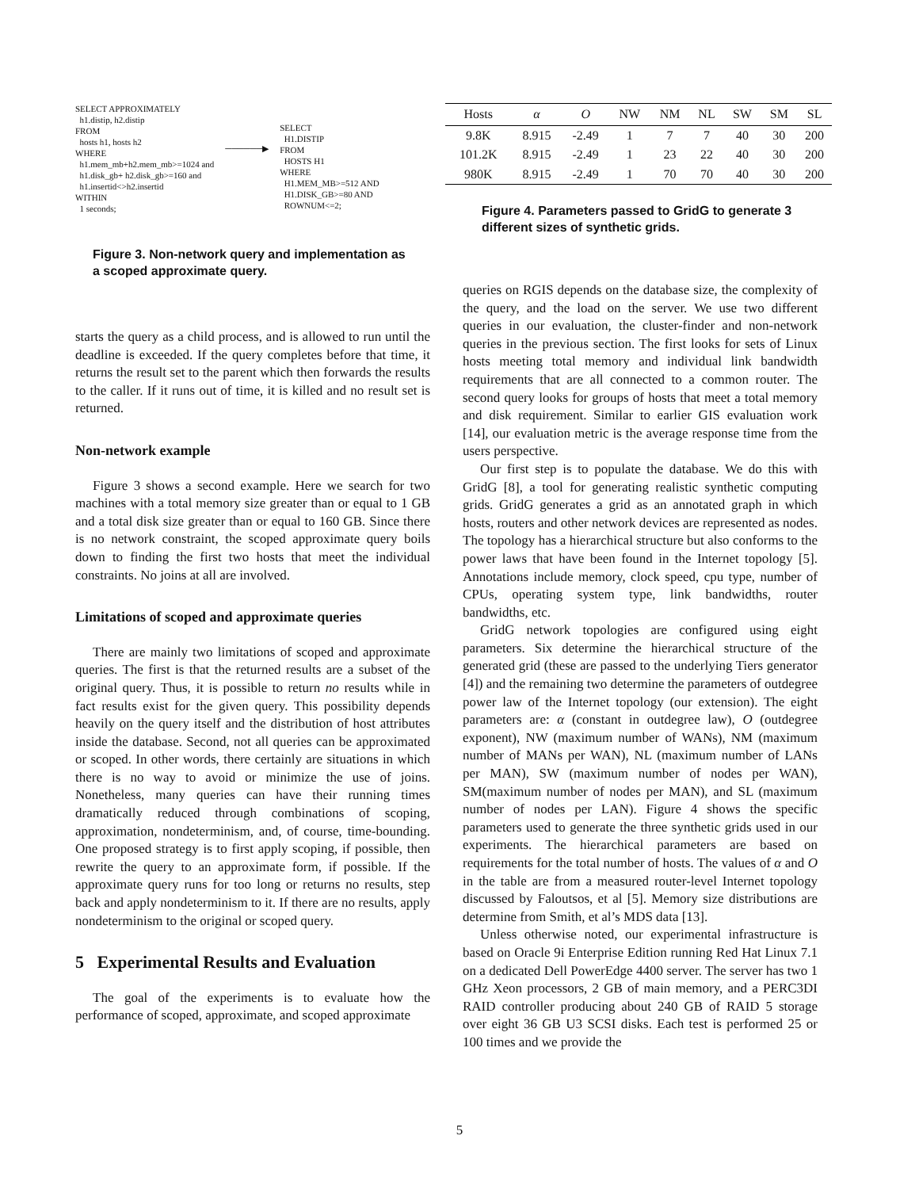SELECT APPROXIMATELY h1.distip, h2.distip FROM hosts h1, hosts h2 WHERE h1.mem_mb+h2.mem_mb>=1024 and h1.disk_gb+ h2.disk_gb>=160 and h1.insertid<>h2.insertid WITHIN 1 seconds;
──────▶
SELECT H1.DISTIP FROM HOSTS H1 WHERE H1.MEM_MB>=512 AND H1.DISK_GB>=80 AND ROWNUM<=2;
Figure 3. Non-network query and implementation as a scoped approximate query.
starts the query as a child process, and is allowed to run until the deadline is exceeded. If the query completes before that time, it returns the result set to the parent which then forwards the results to the caller. If it runs out of time, it is killed and no result set is returned.
Non-network example
Figure 3 shows a second example. Here we search for two machines with a total memory size greater than or equal to 1 GB and a total disk size greater than or equal to 160 GB. Since there is no network constraint, the scoped approximate query boils down to finding the first two hosts that meet the individual constraints. No joins at all are involved.
Limitations of scoped and approximate queries
There are mainly two limitations of scoped and approximate queries. The first is that the returned results are a subset of the original query. Thus, it is possible to return no results while in fact results exist for the given query. This possibility depends heavily on the query itself and the distribution of host attributes inside the database. Second, not all queries can be approximated or scoped. In other words, there certainly are situations in which there is no way to avoid or minimize the use of joins. Nonetheless, many queries can have their running times dramatically reduced through combinations of scoping, approximation, nondeterminism, and, of course, time-bounding. One proposed strategy is to first apply scoping, if possible, then rewrite the query to an approximate form, if possible. If the approximate query runs for too long or returns no results, step back and apply nondeterminism to it. If there are no results, apply nondeterminism to the original or scoped query.
5 Experimental Results and Evaluation
The goal of the experiments is to evaluate how the performance of scoped, approximate, and scoped approximate
| Hosts | α | O | NW | NM | NL | SW | SM | SL |
| --- | --- | --- | --- | --- | --- | --- | --- | --- |
| 9.8K | 8.915 | -2.49 | 1 | 7 | 7 | 40 | 30 | 200 |
| 101.2K | 8.915 | -2.49 | 1 | 23 | 22 | 40 | 30 | 200 |
| 980K | 8.915 | -2.49 | 1 | 70 | 70 | 40 | 30 | 200 |
Figure 4. Parameters passed to GridG to generate 3 different sizes of synthetic grids.
queries on RGIS depends on the database size, the complexity of the query, and the load on the server. We use two different queries in our evaluation, the cluster-finder and non-network queries in the previous section. The first looks for sets of Linux hosts meeting total memory and individual link bandwidth requirements that are all connected to a common router. The second query looks for groups of hosts that meet a total memory and disk requirement. Similar to earlier GIS evaluation work [14], our evaluation metric is the average response time from the users perspective.
Our first step is to populate the database. We do this with GridG [8], a tool for generating realistic synthetic computing grids. GridG generates a grid as an annotated graph in which hosts, routers and other network devices are represented as nodes. The topology has a hierarchical structure but also conforms to the power laws that have been found in the Internet topology [5]. Annotations include memory, clock speed, cpu type, number of CPUs, operating system type, link bandwidths, router bandwidths, etc.
GridG network topologies are configured using eight parameters. Six determine the hierarchical structure of the generated grid (these are passed to the underlying Tiers generator [4]) and the remaining two determine the parameters of outdegree power law of the Internet topology (our extension). The eight parameters are: α (constant in outdegree law), O (outdegree exponent), NW (maximum number of WANs), NM (maximum number of MANs per WAN), NL (maximum number of LANs per MAN), SW (maximum number of nodes per WAN), SM(maximum number of nodes per MAN), and SL (maximum number of nodes per LAN). Figure 4 shows the specific parameters used to generate the three synthetic grids used in our experiments. The hierarchical parameters are based on requirements for the total number of hosts. The values of α and O in the table are from a measured router-level Internet topology discussed by Faloutsos, et al [5]. Memory size distributions are determine from Smith, et al’s MDS data [13].
Unless otherwise noted, our experimental infrastructure is based on Oracle 9i Enterprise Edition running Red Hat Linux 7.1 on a dedicated Dell PowerEdge 4400 server. The server has two 1 GHz Xeon processors, 2 GB of main memory, and a PERC3DI RAID controller producing about 240 GB of RAID 5 storage over eight 36 GB U3 SCSI disks. Each test is performed 25 or 100 times and we provide the
5